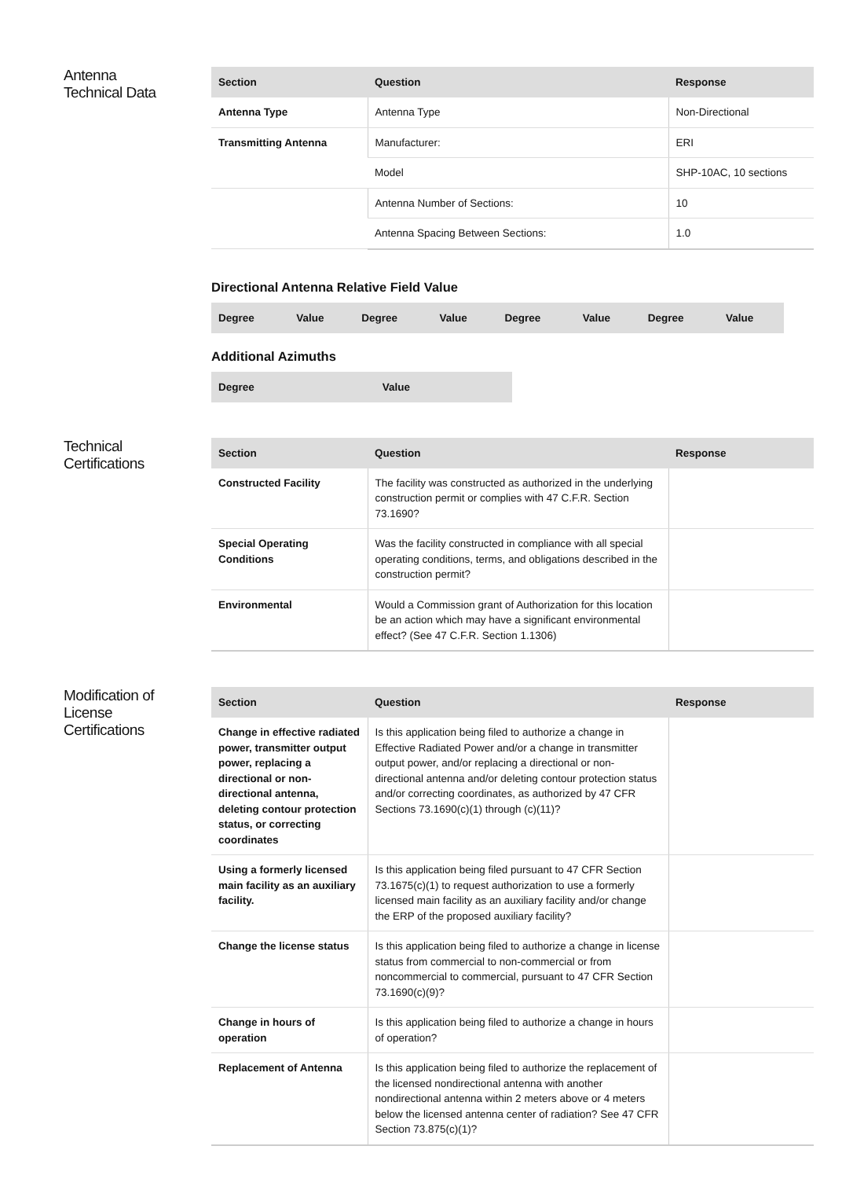Antenna
Technical Data
| Section | Question | Response |
| --- | --- | --- |
| Antenna Type | Antenna Type | Non-Directional |
| Transmitting Antenna | Manufacturer: | ERI |
| | Model | SHP-10AC, 10 sections |
| | Antenna Number of Sections: | 10 |
| | Antenna Spacing Between Sections: | 1.0 |
Directional Antenna Relative Field Value
| Degree | Value | Degree | Value | Degree | Value | Degree | Value |
| --- | --- | --- | --- | --- | --- | --- | --- |
Additional Azimuths
| Degree | Value |
| --- | --- |
Technical
Certifications
| Section | Question | Response |
| --- | --- | --- |
| Constructed Facility | The facility was constructed as authorized in the underlying construction permit or complies with 47 C.F.R. Section 73.1690? | |
| Special Operating Conditions | Was the facility constructed in compliance with all special operating conditions, terms, and obligations described in the construction permit? | |
| Environmental | Would a Commission grant of Authorization for this location be an action which may have a significant environmental effect? (See 47 C.F.R. Section 1.1306) | |
Modification of
License
Certifications
| Section | Question | Response |
| --- | --- | --- |
| Change in effective radiated power, transmitter output power, replacing a directional or non-directional antenna, deleting contour protection status, or correcting coordinates | Is this application being filed to authorize a change in Effective Radiated Power and/or a change in transmitter output power, and/or replacing a directional or non-directional antenna and/or deleting contour protection status and/or correcting coordinates, as authorized by 47 CFR Sections 73.1690(c)(1) through (c)(11)? | |
| Using a formerly licensed main facility as an auxiliary facility. | Is this application being filed pursuant to 47 CFR Section 73.1675(c)(1) to request authorization to use a formerly licensed main facility as an auxiliary facility and/or change the ERP of the proposed auxiliary facility? | |
| Change the license status | Is this application being filed to authorize a change in license status from commercial to non-commercial or from noncommercial to commercial, pursuant to 47 CFR Section 73.1690(c)(9)? | |
| Change in hours of operation | Is this application being filed to authorize a change in hours of operation? | |
| Replacement of Antenna | Is this application being filed to authorize the replacement of the licensed nondirectional antenna with another nondirectional antenna within 2 meters above or 4 meters below the licensed antenna center of radiation? See 47 CFR Section 73.875(c)(1)? | |